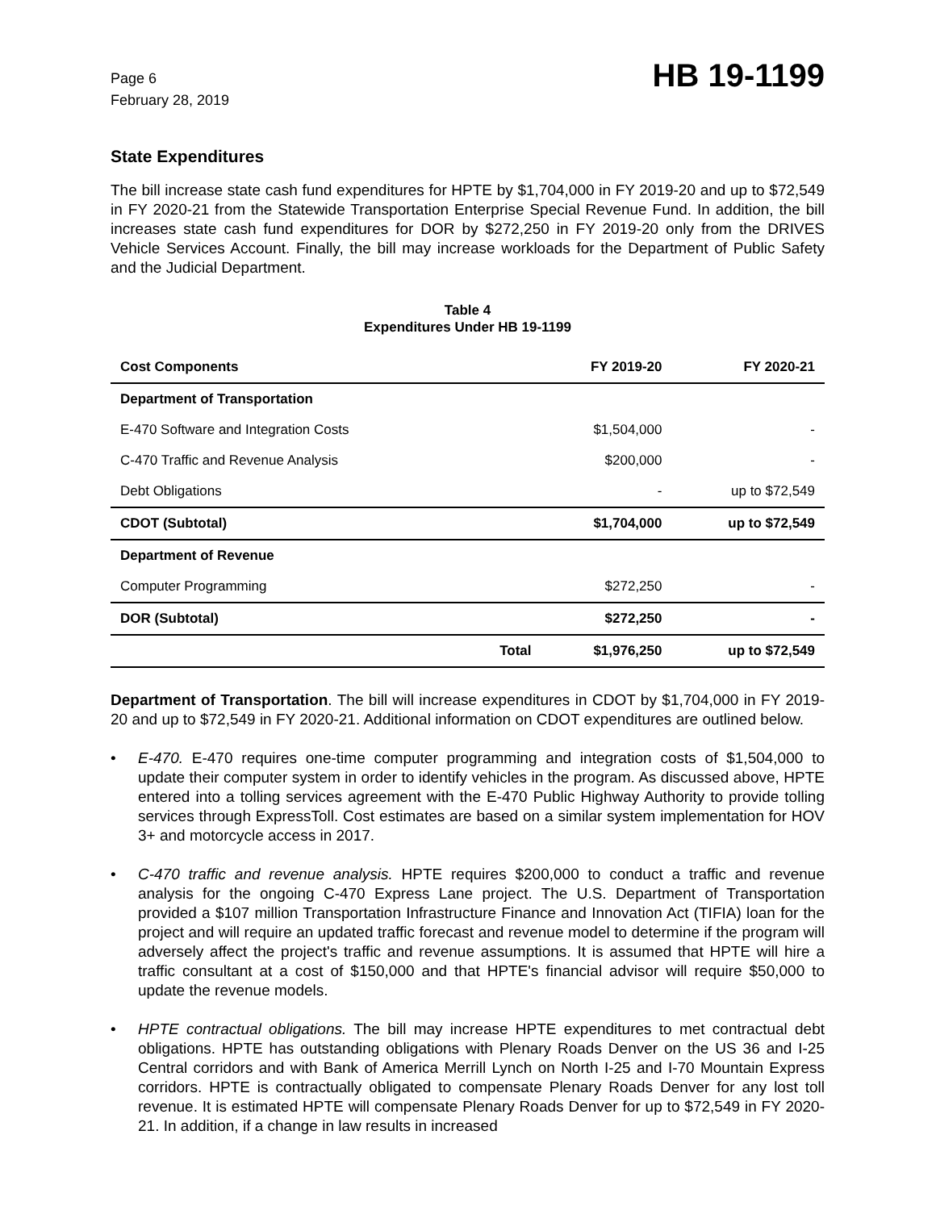Page 6
February 28, 2019
HB 19-1199
State Expenditures
The bill increase state cash fund expenditures for HPTE by $1,704,000 in FY 2019-20 and up to $72,549 in FY 2020-21 from the Statewide Transportation Enterprise Special Revenue Fund. In addition, the bill increases state cash fund expenditures for DOR by $272,250 in FY 2019-20 only from the DRIVES Vehicle Services Account. Finally, the bill may increase workloads for the Department of Public Safety and the Judicial Department.
Table 4
Expenditures Under HB 19-1199
| Cost Components | | FY 2019-20 | FY 2020-21 |
| --- | --- | --- | --- |
| Department of Transportation | | | |
| E-470 Software and Integration Costs | | $1,504,000 | - |
| C-470 Traffic and Revenue Analysis | | $200,000 | - |
| Debt Obligations | | - | up to $72,549 |
| CDOT (Subtotal) | | $1,704,000 | up to $72,549 |
| Department of Revenue | | | |
| Computer Programming | | $272,250 | - |
| DOR (Subtotal) | | $272,250 | - |
| | Total | $1,976,250 | up to $72,549 |
Department of Transportation. The bill will increase expenditures in CDOT by $1,704,000 in FY 2019-20 and up to $72,549 in FY 2020-21. Additional information on CDOT expenditures are outlined below.
• E-470. E-470 requires one-time computer programming and integration costs of $1,504,000 to update their computer system in order to identify vehicles in the program. As discussed above, HPTE entered into a tolling services agreement with the E-470 Public Highway Authority to provide tolling services through ExpressToll. Cost estimates are based on a similar system implementation for HOV 3+ and motorcycle access in 2017.
• C-470 traffic and revenue analysis. HPTE requires $200,000 to conduct a traffic and revenue analysis for the ongoing C-470 Express Lane project. The U.S. Department of Transportation provided a $107 million Transportation Infrastructure Finance and Innovation Act (TIFIA) loan for the project and will require an updated traffic forecast and revenue model to determine if the program will adversely affect the project's traffic and revenue assumptions. It is assumed that HPTE will hire a traffic consultant at a cost of $150,000 and that HPTE's financial advisor will require $50,000 to update the revenue models.
• HPTE contractual obligations. The bill may increase HPTE expenditures to met contractual debt obligations. HPTE has outstanding obligations with Plenary Roads Denver on the US 36 and I-25 Central corridors and with Bank of America Merrill Lynch on North I-25 and I-70 Mountain Express corridors. HPTE is contractually obligated to compensate Plenary Roads Denver for any lost toll revenue. It is estimated HPTE will compensate Plenary Roads Denver for up to $72,549 in FY 2020-21. In addition, if a change in law results in increased